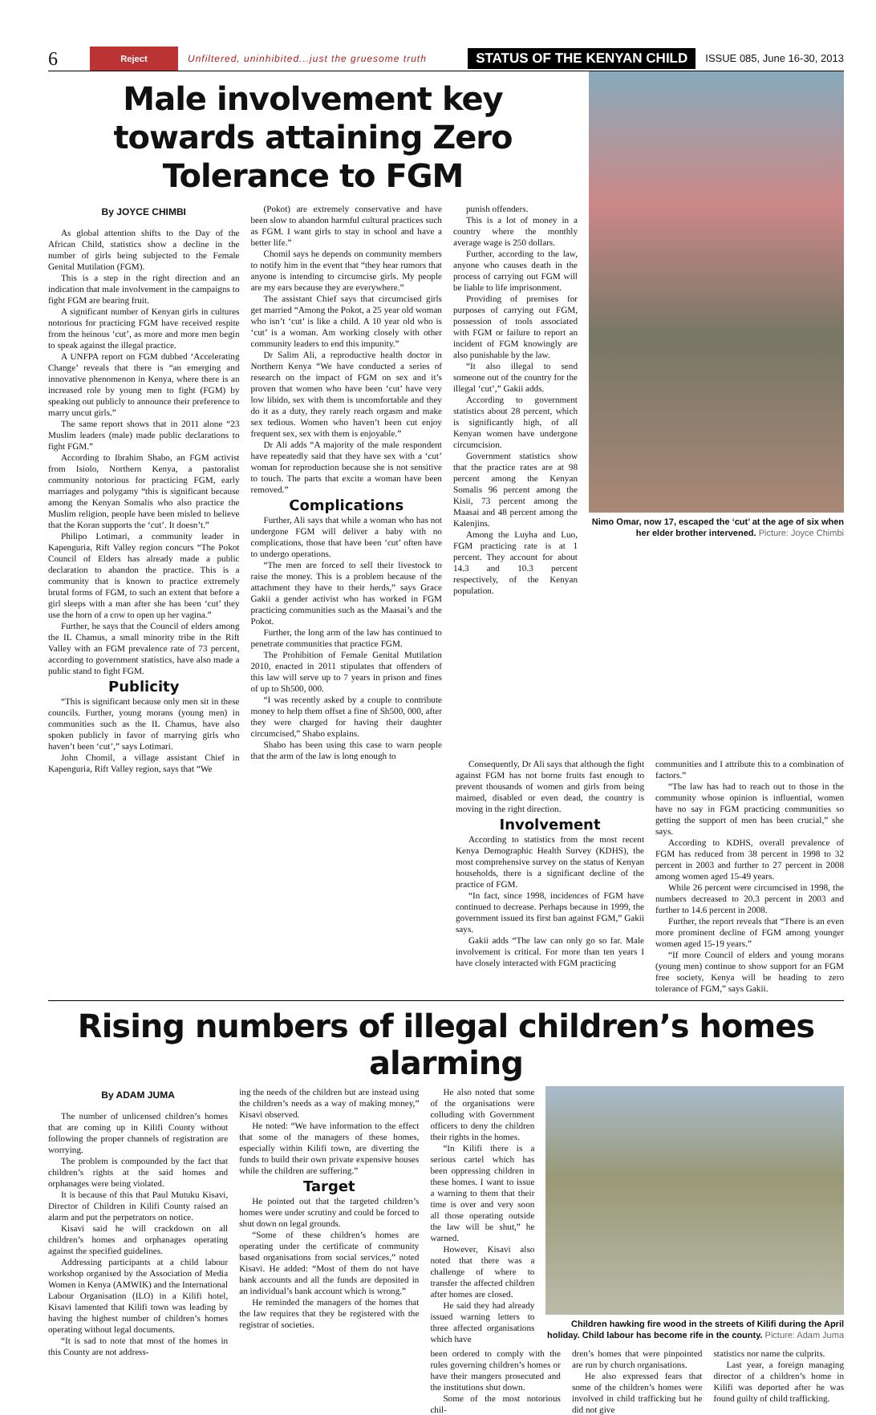6
Reject
Unfiltered, uninhibited...just the gruesome truth
STATUS OF THE KENYAN CHILD
ISSUE 085, June 16-30, 2013
Male involvement key towards attaining Zero Tolerance to FGM
By JOYCE CHIMBI
As global attention shifts to the Day of the African Child, statistics show a decline in the number of girls being subjected to the Female Genital Mutilation (FGM).
This is a step in the right direction and an indication that male involvement in the campaigns to fight FGM are bearing fruit.
A significant number of Kenyan girls in cultures notorious for practicing FGM have received respite from the heinous ‘cut’, as more and more men begin to speak against the illegal practice.
A UNFPA report on FGM dubbed ‘Accelerating Change’ reveals that there is “an emerging and innovative phenomenon in Kenya, where there is an increased role by young men to fight (FGM) by speaking out publicly to announce their preference to marry uncut girls.”
The same report shows that in 2011 alone “23 Muslim leaders (male) made public declarations to fight FGM.”
According to Ibrahim Shabo, an FGM activist from Isiolo, Northern Kenya, a pastoralist community notorious for practicing FGM, early marriages and polygamy “this is significant because among the Kenyan Somalis who also practice the Muslim religion, people have been misled to believe that the Koran supports the ‘cut’. It doesn’t.”
Philipo Lotimari, a community leader in Kapenguria, Rift Valley region concurs “The Pokot Council of Elders has already made a public declaration to abandon the practice. This is a community that is known to practice extremely brutal forms of FGM, to such an extent that before a girl sleeps with a man after she has been ‘cut’ they use the horn of a cow to open up her vagina.”
Further, he says that the Council of elders among the IL Chamus, a small minority tribe in the Rift Valley with an FGM prevalence rate of 73 percent, according to government statistics, have also made a public stand to fight FGM.
Publicity
“This is significant because only men sit in these councils. Further, young morans (young men) in communities such as the IL Chamus, have also spoken publicly in favor of marrying girls who haven’t been ‘cut’,” says Lotimari.
John Chomil, a village assistant Chief in Kapenguria, Rift Valley region, says that “We
(Pokot) are extremely conservative and have been slow to abandon harmful cultural practices such as FGM. I want girls to stay in school and have a better life.”
Chomil says he depends on community members to notify him in the event that “they hear rumors that anyone is intending to circumcise girls. My people are my ears because they are everywhere.”
The assistant Chief says that circumcised girls get married “Among the Pokot, a 25 year old woman who isn’t ‘cut’ is like a child. A 10 year old who is ‘cut’ is a woman. Am working closely with other community leaders to end this impunity.”
Dr Salim Ali, a reproductive health doctor in Northern Kenya “We have conducted a series of research on the impact of FGM on sex and it’s proven that women who have been ‘cut’ have very low libido, sex with them is uncomfortable and they do it as a duty, they rarely reach orgasm and make sex tedious. Women who haven’t been cut enjoy frequent sex, sex with them is enjoyable.”
Dr Ali adds “A majority of the male respondent have repeatedly said that they have sex with a ‘cut’ woman for reproduction because she is not sensitive to touch. The parts that excite a woman have been removed.”
Complications
Further, Ali says that while a woman who has not undergone FGM will deliver a baby with no complications, those that have been ‘cut’ often have to undergo operations.
“The men are forced to sell their livestock to raise the money. This is a problem because of the attachment they have to their herds,” says Grace Gakii a gender activist who has worked in FGM practicing communities such as the Maasai’s and the Pokot.
Further, the long arm of the law has continued to penetrate communities that practice FGM.
The Prohibition of Female Genital Mutilation 2010, enacted in 2011 stipulates that offenders of this law will serve up to 7 years in prison and fines of up to Sh500, 000.
“I was recently asked by a couple to contribute money to help them offset a fine of Sh500, 000, after they were charged for having their daughter circumcised,” Shabo explains.
Shabo has been using this case to warn people that the arm of the law is long enough to
punish offenders.
This is a lot of money in a country where the monthly average wage is 250 dollars.
Further, according to the law, anyone who causes death in the process of carrying out FGM will be liable to life imprisonment.
Providing of premises for purposes of carrying out FGM, possession of tools associated with FGM or failure to report an incident of FGM knowingly are also punishable by the law.
“It also illegal to send someone out of the country for the illegal ‘cut’,” Gakii adds.
According to government statistics about 28 percent, which is significantly high, of all Kenyan women have undergone circumcision.
Government statistics show that the practice rates are at 98 percent among the Kenyan Somalis 96 percent among the Kisii, 73 percent among the Maasai and 48 percent among the Kalenjins.
Among the Luyha and Luo, FGM practicing rate is at 1 percent. They account for about 14.3 and 10.3 percent respectively, of the Kenyan population.
Nimo Omar, now 17, escaped the ‘cut’ at the age of six when her elder brother intervened. Picture: Joyce Chimbi
Consequently, Dr Ali says that although the fight against FGM has not borne fruits fast enough to prevent thousands of women and girls from being maimed, disabled or even dead, the country is moving in the right direction.
Involvement
According to statistics from the most recent Kenya Demographic Health Survey (KDHS), the most comprehensive survey on the status of Kenyan households, there is a significant decline of the practice of FGM.
“In fact, since 1998, incidences of FGM have continued to decrease. Perhaps because in 1999, the government issued its first ban against FGM,” Gakii says.
Gakii adds “The law can only go so far. Male involvement is critical. For more than ten years I have closely interacted with FGM practicing
communities and I attribute this to a combination of factors.”
“The law has had to reach out to those in the community whose opinion is influential, women have no say in FGM practicing communities so getting the support of men has been crucial,” she says.
According to KDHS, overall prevalence of FGM has reduced from 38 percent in 1998 to 32 percent in 2003 and further to 27 percent in 2008 among women aged 15-49 years.
While 26 percent were circumcised in 1998, the numbers decreased to 20.3 percent in 2003 and further to 14.6 percent in 2008.
Further, the report reveals that “There is an even more prominent decline of FGM among younger women aged 15-19 years.”
“If more Council of elders and young morans (young men) continue to show support for an FGM free society, Kenya will be heading to zero tolerance of FGM,” says Gakii.
Rising numbers of illegal children’s homes alarming
By ADAM JUMA
The number of unlicensed children’s homes that are coming up in Kilifi County without following the proper channels of registration are worrying.
The problem is compounded by the fact that children’s rights at the said homes and orphanages were being violated.
It is because of this that Paul Mutuku Kisavi, Director of Children in Kilifi County raised an alarm and put the perpetrators on notice.
Kisavi said he will crackdown on all children’s homes and orphanages operating against the specified guidelines.
Addressing participants at a child labour workshop organised by the Association of Media Women in Kenya (AMWIK) and the International Labour Organisation (ILO) in a Kilifi hotel, Kisavi lamented that Kilifi town was leading by having the highest number of children’s homes operating without legal documents.
“It is sad to note that most of the homes in this County are not address-
ing the needs of the children but are instead using the children’s needs as a way of making money,” Kisavi observed.
He noted: “We have information to the effect that some of the managers of these homes, especially within Kilifi town, are diverting the funds to build their own private expensive houses while the children are suffering.”
Target
He pointed out that the targeted children’s homes were under scrutiny and could be forced to shut down on legal grounds.
“Some of these children’s homes are operating under the certificate of community based organisations from social services,” noted Kisavi. He added: “Most of them do not have bank accounts and all the funds are deposited in an individual’s bank account which is wrong.”
He reminded the managers of the homes that the law requires that they be registered with the registrar of societies.
He also noted that some of the organisations were colluding with Government officers to deny the children their rights in the homes.
“In Kilifi there is a serious cartel which has been oppressing children in these homes. I want to issue a warning to them that their time is over and very soon all those operating outside the law will be shut,” he warned.
However, Kisavi also noted that there was a challenge of where to transfer the affected children after homes are closed.
He said they had already issued warning letters to three affected organisations which have
Children hawking fire wood in the streets of Kilifi during the April holiday. Child labour has become rife in the county. Picture: Adam Juma
been ordered to comply with the rules governing children’s homes or have their mangers prosecuted and the institutions shut down.
Some of the most notorious chil-
dren’s homes that were pinpointed are run by church organisations.
He also expressed fears that some of the children’s homes were involved in child trafficking but he did not give
statistics nor name the culprits.
Last year, a foreign managing director of a children’s home in Kilifi was deported after he was found guilty of child trafficking.